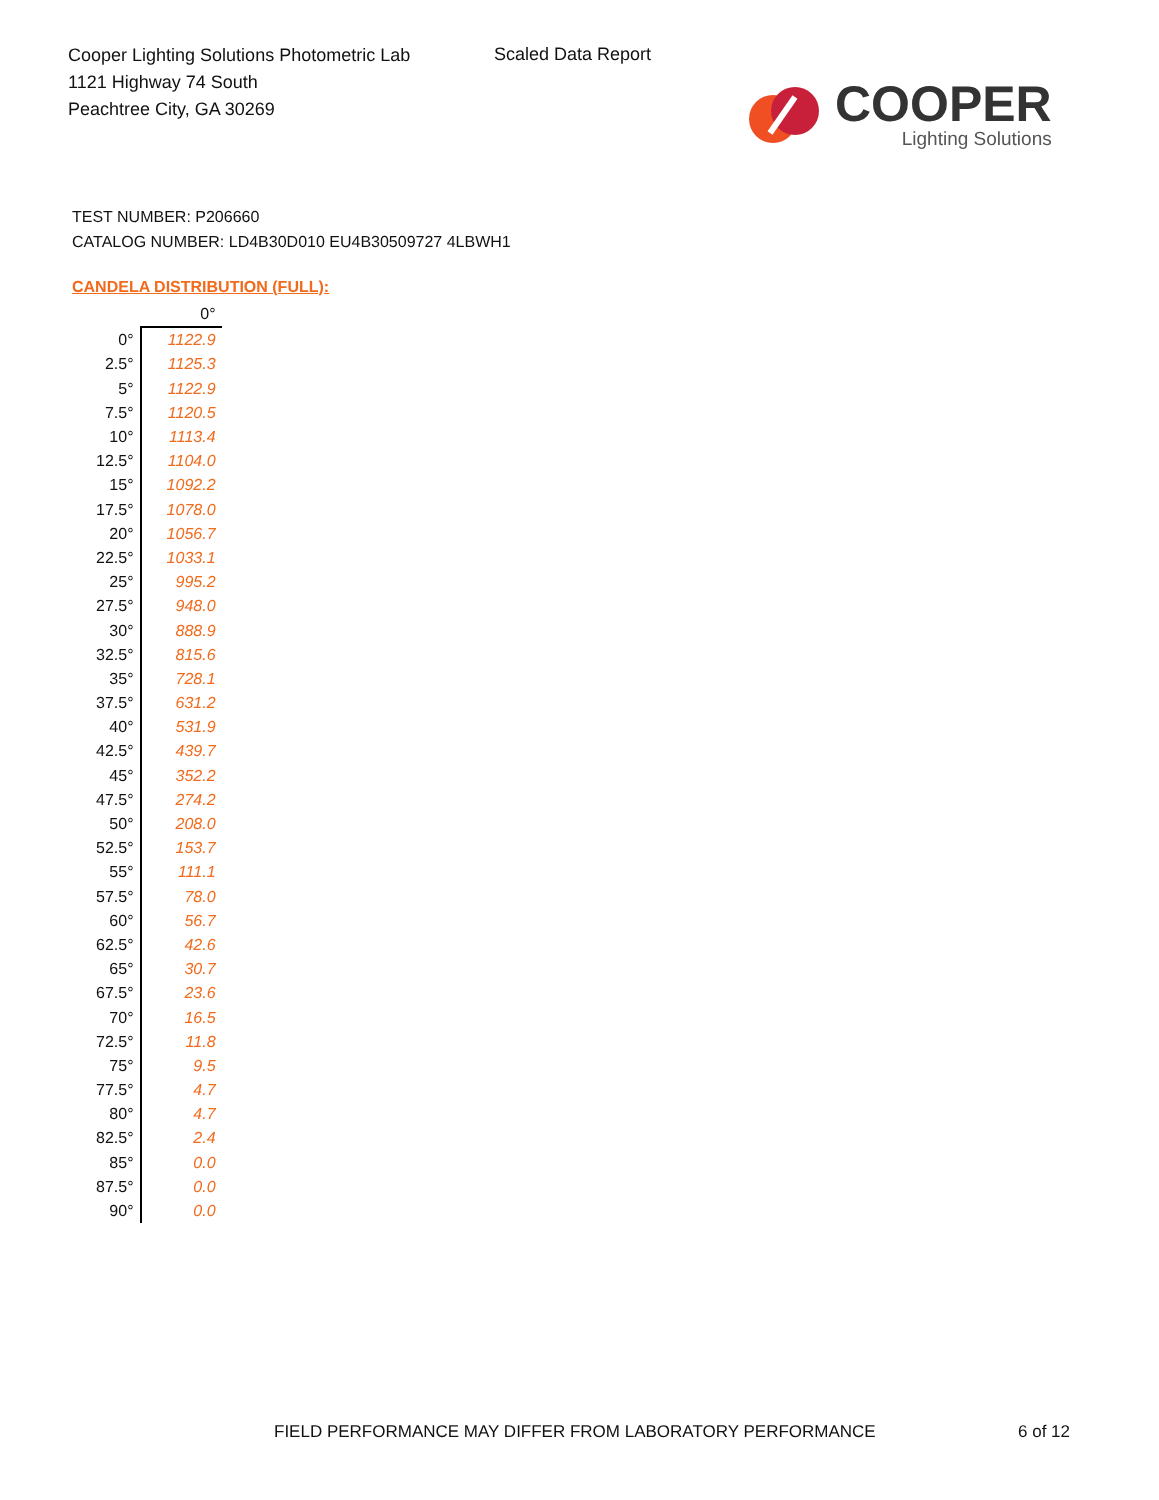Cooper Lighting Solutions Photometric Lab
1121 Highway 74 South
Peachtree City, GA 30269
Scaled Data Report
COOPER
Lighting Solutions
TEST NUMBER: P206660
CATALOG NUMBER: LD4B30D010 EU4B30509727 4LBWH1
CANDELA DISTRIBUTION (FULL):
| | 0° |
| --- | --- |
| 0° | 1122.9 |
| 2.5° | 1125.3 |
| 5° | 1122.9 |
| 7.5° | 1120.5 |
| 10° | 1113.4 |
| 12.5° | 1104.0 |
| 15° | 1092.2 |
| 17.5° | 1078.0 |
| 20° | 1056.7 |
| 22.5° | 1033.1 |
| 25° | 995.2 |
| 27.5° | 948.0 |
| 30° | 888.9 |
| 32.5° | 815.6 |
| 35° | 728.1 |
| 37.5° | 631.2 |
| 40° | 531.9 |
| 42.5° | 439.7 |
| 45° | 352.2 |
| 47.5° | 274.2 |
| 50° | 208.0 |
| 52.5° | 153.7 |
| 55° | 111.1 |
| 57.5° | 78.0 |
| 60° | 56.7 |
| 62.5° | 42.6 |
| 65° | 30.7 |
| 67.5° | 23.6 |
| 70° | 16.5 |
| 72.5° | 11.8 |
| 75° | 9.5 |
| 77.5° | 4.7 |
| 80° | 4.7 |
| 82.5° | 2.4 |
| 85° | 0.0 |
| 87.5° | 0.0 |
| 90° | 0.0 |
FIELD PERFORMANCE MAY DIFFER FROM LABORATORY PERFORMANCE
6 of 12